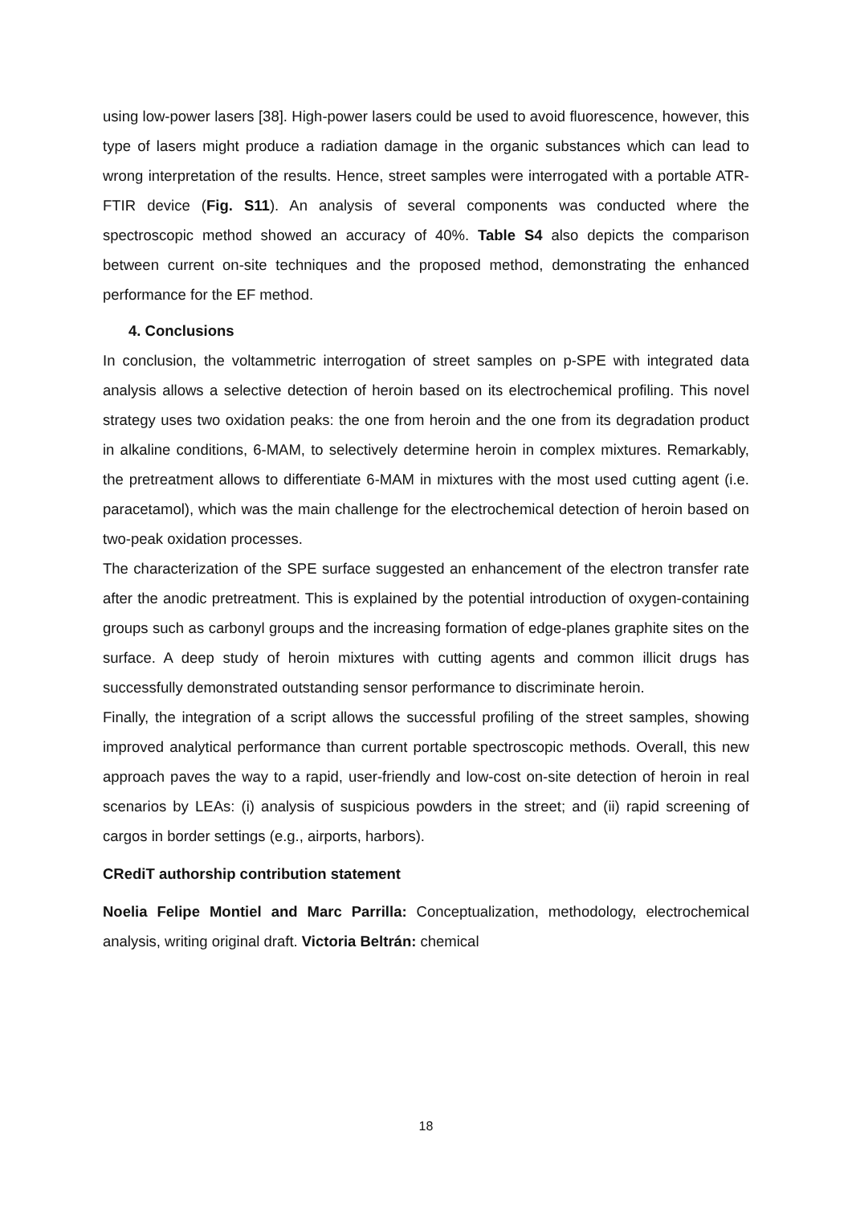using low-power lasers [38]. High-power lasers could be used to avoid fluorescence, however, this type of lasers might produce a radiation damage in the organic substances which can lead to wrong interpretation of the results. Hence, street samples were interrogated with a portable ATR-FTIR device (Fig. S11). An analysis of several components was conducted where the spectroscopic method showed an accuracy of 40%. Table S4 also depicts the comparison between current on-site techniques and the proposed method, demonstrating the enhanced performance for the EF method.
4. Conclusions
In conclusion, the voltammetric interrogation of street samples on p-SPE with integrated data analysis allows a selective detection of heroin based on its electrochemical profiling. This novel strategy uses two oxidation peaks: the one from heroin and the one from its degradation product in alkaline conditions, 6-MAM, to selectively determine heroin in complex mixtures. Remarkably, the pretreatment allows to differentiate 6-MAM in mixtures with the most used cutting agent (i.e. paracetamol), which was the main challenge for the electrochemical detection of heroin based on two-peak oxidation processes.
The characterization of the SPE surface suggested an enhancement of the electron transfer rate after the anodic pretreatment. This is explained by the potential introduction of oxygen-containing groups such as carbonyl groups and the increasing formation of edge-planes graphite sites on the surface. A deep study of heroin mixtures with cutting agents and common illicit drugs has successfully demonstrated outstanding sensor performance to discriminate heroin.
Finally, the integration of a script allows the successful profiling of the street samples, showing improved analytical performance than current portable spectroscopic methods. Overall, this new approach paves the way to a rapid, user-friendly and low-cost on-site detection of heroin in real scenarios by LEAs: (i) analysis of suspicious powders in the street; and (ii) rapid screening of cargos in border settings (e.g., airports, harbors).
CRediT authorship contribution statement
Noelia Felipe Montiel and Marc Parrilla: Conceptualization, methodology, electrochemical analysis, writing original draft. Victoria Beltrán: chemical
18